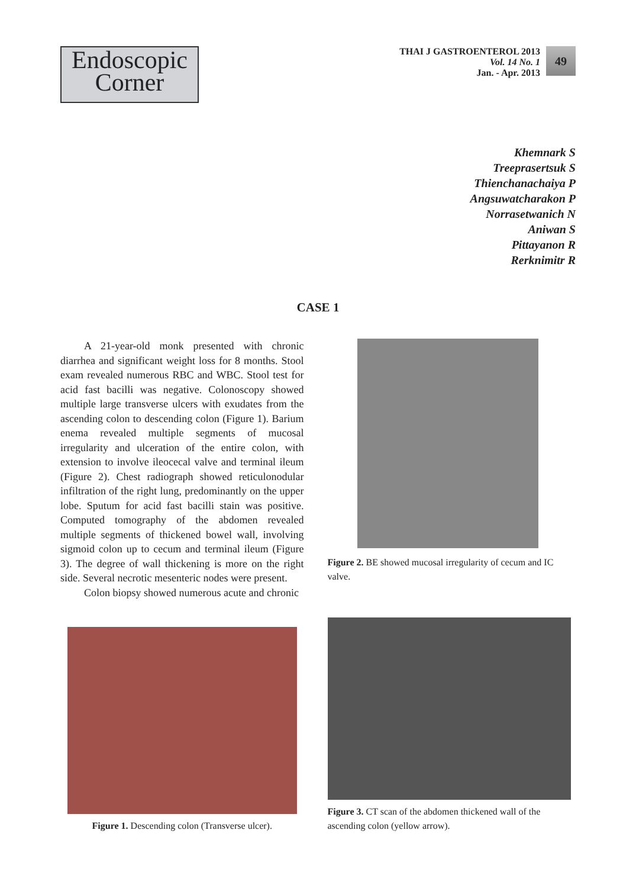Endoscopic
Corner
THAI J GASTROENTEROL 2013
Vol. 14 No. 1
Jan. - Apr. 2013
49
Khemnark S
Treeprasertsuk S
Thienchanachaiya P
Angsuwatcharakon P
Norrasetwanich N
Aniwan S
Pittayanon R
Rerknimitr R
CASE 1
A 21-year-old monk presented with chronic diarrhea and significant weight loss for 8 months. Stool exam revealed numerous RBC and WBC. Stool test for acid fast bacilli was negative. Colonoscopy showed multiple large transverse ulcers with exudates from the ascending colon to descending colon (Figure 1). Barium enema revealed multiple segments of mucosal irregularity and ulceration of the entire colon, with extension to involve ileocecal valve and terminal ileum (Figure 2). Chest radiograph showed reticulonodular infiltration of the right lung, predominantly on the upper lobe. Sputum for acid fast bacilli stain was positive. Computed tomography of the abdomen revealed multiple segments of thickened bowel wall, involving sigmoid colon up to cecum and terminal ileum (Figure 3). The degree of wall thickening is more on the right side. Several necrotic mesenteric nodes were present.
Colon biopsy showed numerous acute and chronic
Figure 2. BE showed mucosal irregularity of cecum and IC valve.
Figure 1. Descending colon (Transverse ulcer).
Figure 3. CT scan of the abdomen thickened wall of the ascending colon (yellow arrow).